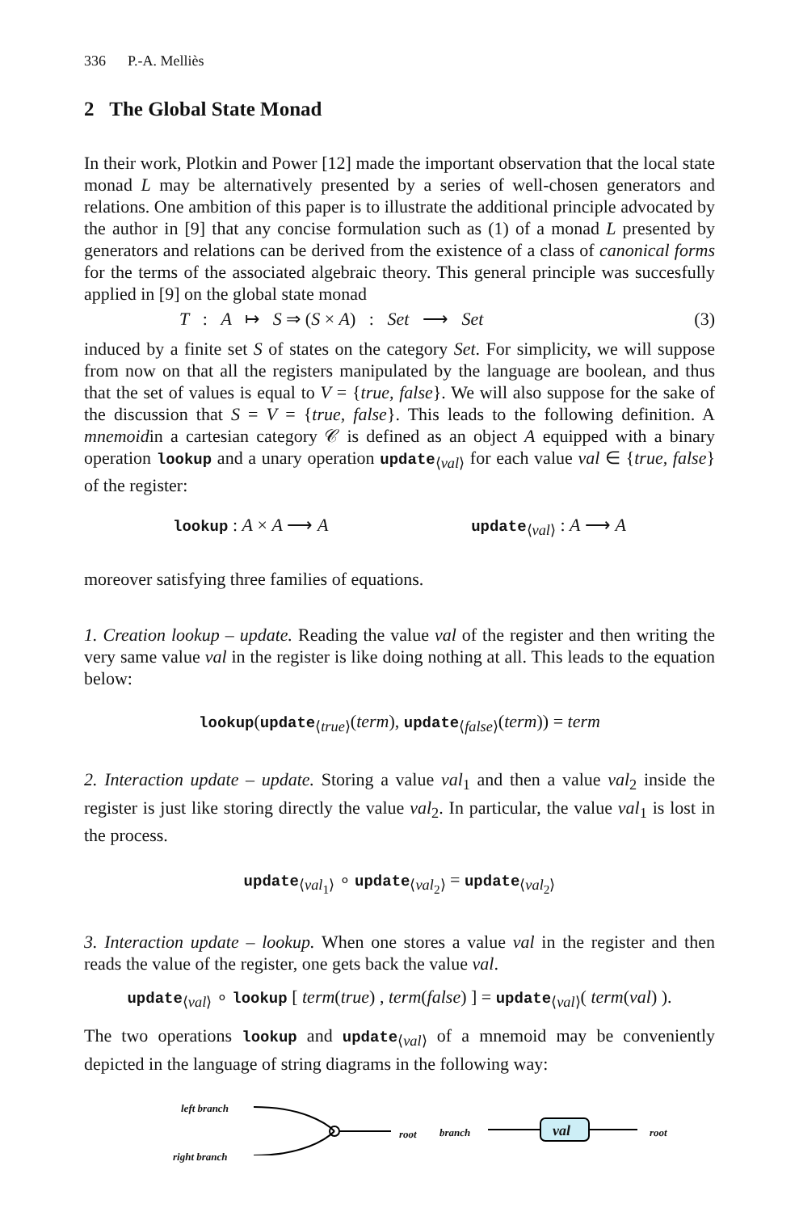336 P.-A. Melliès
2 The Global State Monad
In their work, Plotkin and Power [12] made the important observation that the local state monad L may be alternatively presented by a series of well-chosen generators and relations. One ambition of this paper is to illustrate the additional principle advocated by the author in [9] that any concise formulation such as (1) of a monad L presented by generators and relations can be derived from the existence of a class of canonical forms for the terms of the associated algebraic theory. This general principle was succesfully applied in [9] on the global state monad
T : A ↦ S ⇒ (S × A) : Set ⟶ Set (3)
induced by a finite set S of states on the category Set. For simplicity, we will suppose from now on that all the registers manipulated by the language are boolean, and thus that the set of values is equal to V = {true, false}. We will also suppose for the sake of the discussion that S = V = {true, false}. This leads to the following definition. A mnemoidin a cartesian category 𝒞 is defined as an object A equipped with a binary operation lookup and a unary operation update<sub>⟨val⟩</sub> for each value val ∈ {true, false} of the register:
lookup : A × A ⟶ A update<sub>⟨val⟩</sub> : A ⟶ A
moreover satisfying three families of equations.
1. Creation lookup – update. Reading the value val of the register and then writing the very same value val in the register is like doing nothing at all. This leads to the equation below:
lookup(update<sub>⟨true⟩</sub>(term), update<sub>⟨false⟩</sub>(term)) = term
2. Interaction update – update. Storing a value val<sub>1</sub> and then a value val<sub>2</sub> inside the register is just like storing directly the value val<sub>2</sub>. In particular, the value val<sub>1</sub> is lost in the process.
update<sub>⟨val<sub>1</sub>⟩</sub> ∘ update<sub>⟨val<sub>2</sub>⟩</sub> = update<sub>⟨val<sub>2</sub>⟩</sub>
3. Interaction update – lookup. When one stores a value val in the register and then reads the value of the register, one gets back the value val.
update<sub>⟨val⟩</sub> ∘ lookup [ term(true) , term(false) ] = update<sub>⟨val⟩</sub>( term(val) ).
The two operations lookup and update<sub>⟨val⟩</sub> of a mnemoid may be conveniently depicted in the language of string diagrams in the following way:
left branch
right branch
root
branch val root